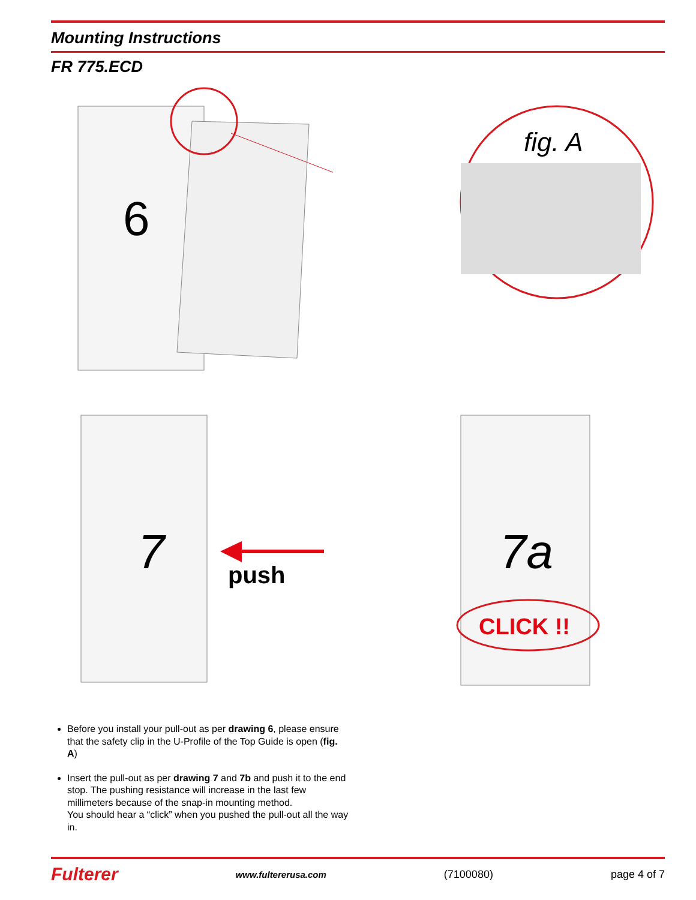Mounting Instructions
FR 775.ECD
6
7
push
fig. A
7a
CLICK !!
Before you install your pull-out as per drawing 6, please ensure that the safety clip in the U-Profile of the Top Guide is open (fig. A)
Insert the pull-out as per drawing 7 and 7b and push it to the end stop. The pushing resistance will increase in the last few millimeters because of the snap-in mounting method.
You should hear a “click” when you pushed the pull-out all the way in.
Fulterer www.fultererusa.com (7100080) page 4 of 7